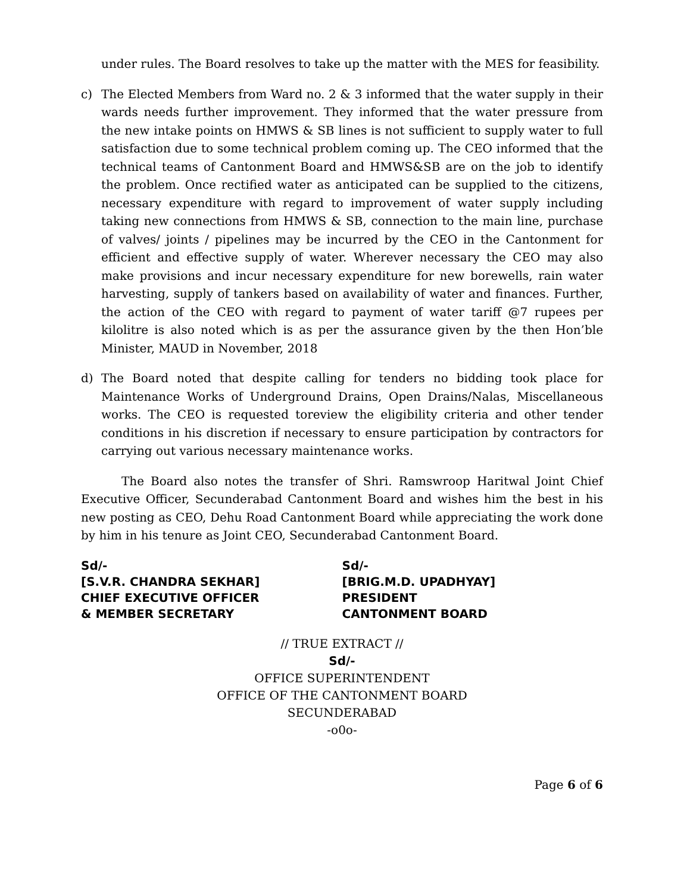under rules. The Board resolves to take up the matter with the MES for feasibility.
c) The Elected Members from Ward no. 2 & 3 informed that the water supply in their wards needs further improvement. They informed that the water pressure from the new intake points on HMWS & SB lines is not sufficient to supply water to full satisfaction due to some technical problem coming up. The CEO informed that the technical teams of Cantonment Board and HMWS&SB are on the job to identify the problem. Once rectified water as anticipated can be supplied to the citizens, necessary expenditure with regard to improvement of water supply including taking new connections from HMWS & SB, connection to the main line, purchase of valves/ joints / pipelines may be incurred by the CEO in the Cantonment for efficient and effective supply of water. Wherever necessary the CEO may also make provisions and incur necessary expenditure for new borewells, rain water harvesting, supply of tankers based on availability of water and finances. Further, the action of the CEO with regard to payment of water tariff @7 rupees per kilolitre is also noted which is as per the assurance given by the then Hon’ble Minister, MAUD in November, 2018
d) The Board noted that despite calling for tenders no bidding took place for Maintenance Works of Underground Drains, Open Drains/Nalas, Miscellaneous works. The CEO is requested toreview the eligibility criteria and other tender conditions in his discretion if necessary to ensure participation by contractors for carrying out various necessary maintenance works.
The Board also notes the transfer of Shri. Ramswroop Haritwal Joint Chief Executive Officer, Secunderabad Cantonment Board and wishes him the best in his new posting as CEO, Dehu Road Cantonment Board while appreciating the work done by him in his tenure as Joint CEO, Secunderabad Cantonment Board.
Sd/-
[S.V.R. CHANDRA SEKHAR]
CHIEF EXECUTIVE OFFICER
& MEMBER SECRETARY
Sd/-
[BRIG.M.D. UPADHYAY]
PRESIDENT
CANTONMENT BOARD
// TRUE EXTRACT //
Sd/-
OFFICE SUPERINTENDENT
OFFICE OF THE CANTONMENT BOARD
SECUNDERABAD
-o0o-
Page 6 of 6